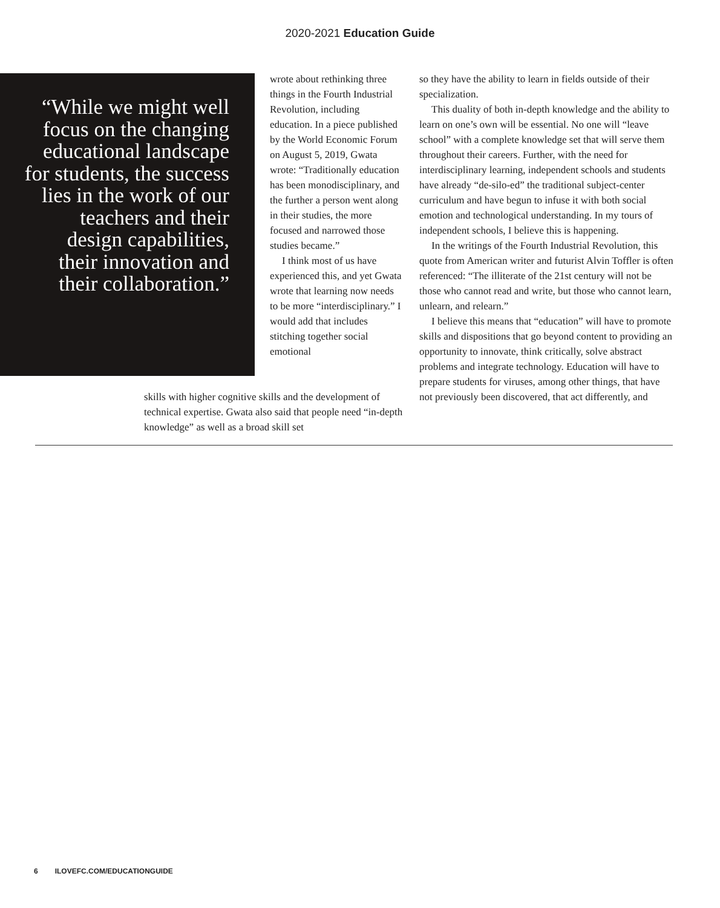2020-2021 Education Guide
“While we might well focus on the changing educational landscape for students, the success lies in the work of our teachers and their design capabilities, their innovation and their collaboration.”
wrote about rethinking three things in the Fourth Industrial Revolution, including education. In a piece published by the World Economic Forum on August 5, 2019, Gwata wrote: “Traditionally education has been monodisciplinary, and the further a person went along in their studies, the more focused and narrowed those studies became.”
I think most of us have experienced this, and yet Gwata wrote that learning now needs to be more “interdisciplinary.” I would add that includes stitching together social emotional
skills with higher cognitive skills and the development of technical expertise. Gwata also said that people need “in-depth knowledge” as well as a broad skill set
so they have the ability to learn in fields outside of their specialization.
This duality of both in-depth knowledge and the ability to learn on one’s own will be essential. No one will “leave school” with a complete knowledge set that will serve them throughout their careers. Further, with the need for interdisciplinary learning, independent schools and students have already “de-silo-ed” the traditional subject-center curriculum and have begun to infuse it with both social emotion and technological understanding. In my tours of independent schools, I believe this is happening.
In the writings of the Fourth Industrial Revolution, this quote from American writer and futurist Alvin Toffler is often referenced: “The illiterate of the 21st century will not be those who cannot read and write, but those who cannot learn, unlearn, and relearn.”
I believe this means that “education” will have to promote skills and dispositions that go beyond content to providing an opportunity to innovate, think critically, solve abstract problems and integrate technology. Education will have to prepare students for viruses, among other things, that have not previously been discovered, that act differently, and
6 ILOVEFC.COM/EDUCATIONGUIDE